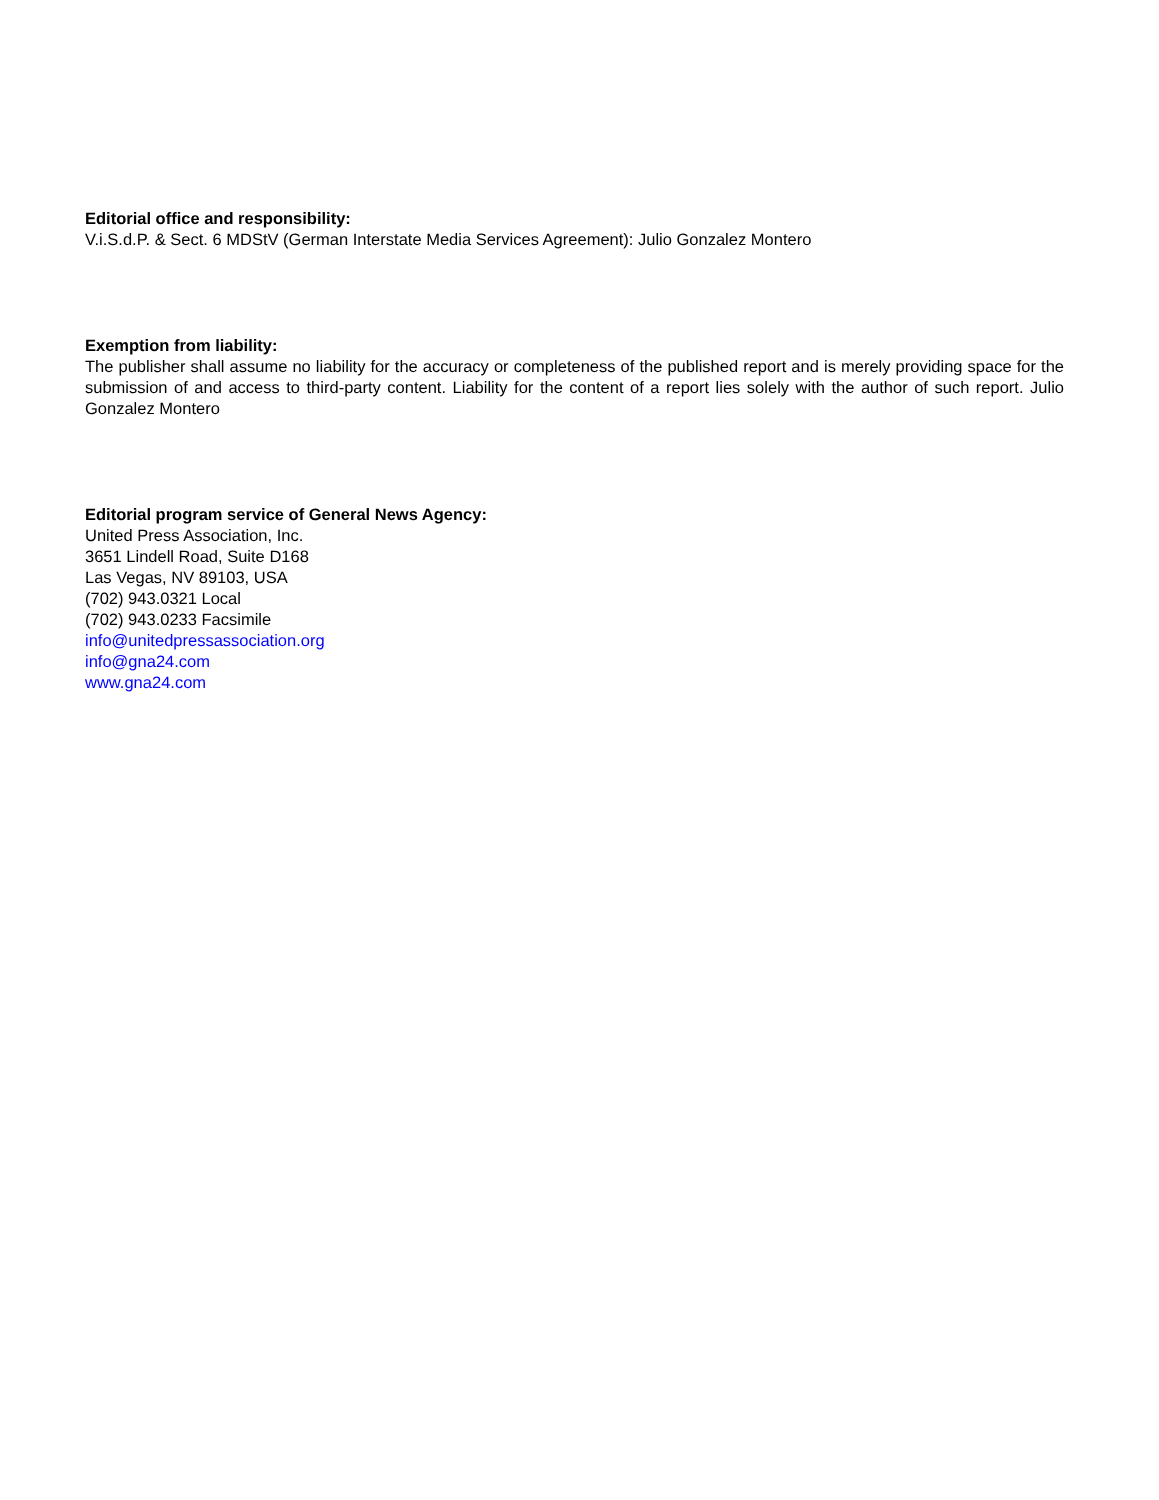Editorial office and responsibility:
V.i.S.d.P. & Sect. 6 MDStV (German Interstate Media Services Agreement): Julio Gonzalez Montero
Exemption from liability:
The publisher shall assume no liability for the accuracy or completeness of the published report and is merely providing space for the submission of and access to third-party content. Liability for the content of a report lies solely with the author of such report. Julio Gonzalez Montero
Editorial program service of General News Agency:
United Press Association, Inc.
3651 Lindell Road, Suite D168
Las Vegas, NV 89103, USA
(702) 943.0321 Local
(702) 943.0233 Facsimile
info@unitedpressassociation.org
info@gna24.com
www.gna24.com